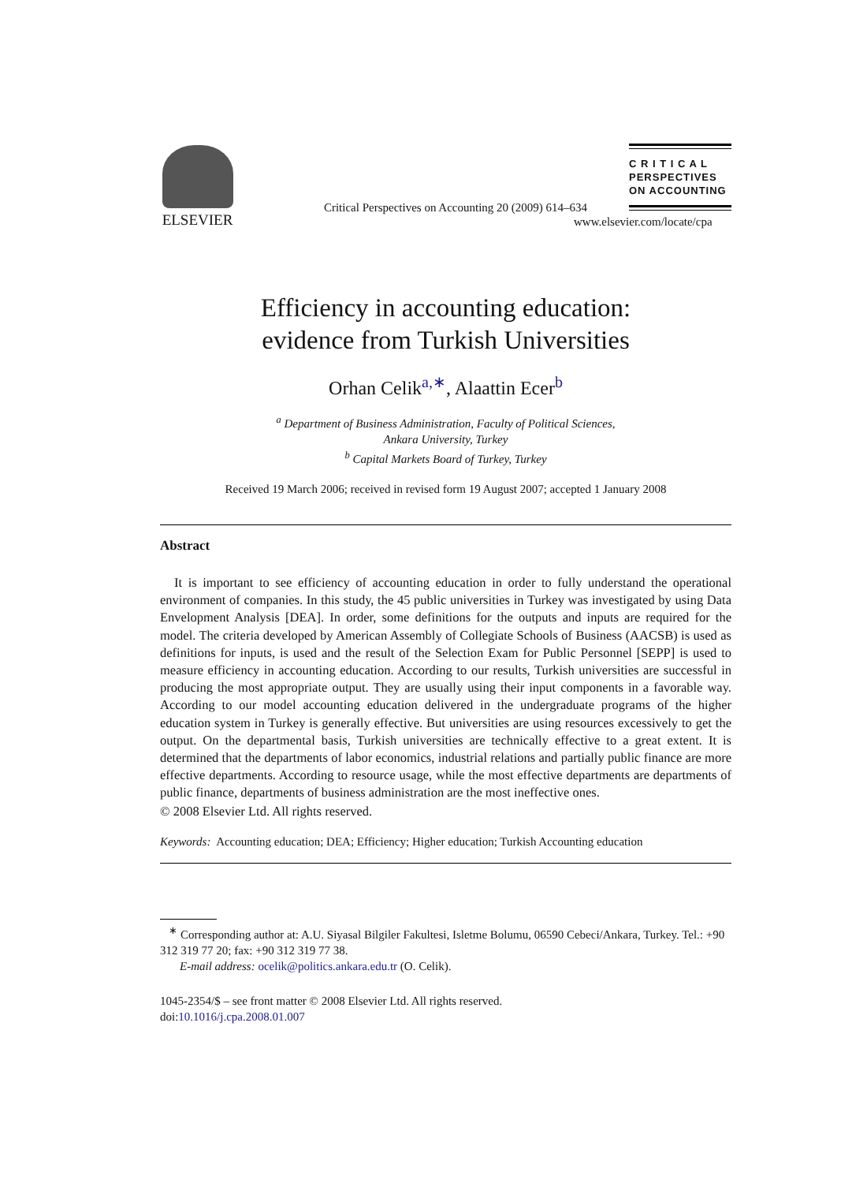ELSEVIER
Critical Perspectives on Accounting 20 (2009) 614–634
C R I T I C A L
PERSPECTIVES
ON ACCOUNTING
www.elsevier.com/locate/cpa
Efficiency in accounting education:
evidence from Turkish Universities
Orhan Celik<sup>a,∗</sup>, Alaattin Ecer<sup>b</sup>
<sup>a</sup> Department of Business Administration, Faculty of Political Sciences,
Ankara University, Turkey
<sup>b</sup> Capital Markets Board of Turkey, Turkey
Received 19 March 2006; received in revised form 19 August 2007; accepted 1 January 2008
Abstract
It is important to see efficiency of accounting education in order to fully understand the operational environment of companies. In this study, the 45 public universities in Turkey was investigated by using Data Envelopment Analysis [DEA]. In order, some definitions for the outputs and inputs are required for the model. The criteria developed by American Assembly of Collegiate Schools of Business (AACSB) is used as definitions for inputs, is used and the result of the Selection Exam for Public Personnel [SEPP] is used to measure efficiency in accounting education. According to our results, Turkish universities are successful in producing the most appropriate output. They are usually using their input components in a favorable way. According to our model accounting education delivered in the undergraduate programs of the higher education system in Turkey is generally effective. But universities are using resources excessively to get the output. On the departmental basis, Turkish universities are technically effective to a great extent. It is determined that the departments of labor economics, industrial relations and partially public finance are more effective departments. According to resource usage, while the most effective departments are departments of public finance, departments of business administration are the most ineffective ones.
© 2008 Elsevier Ltd. All rights reserved.
Keywords: Accounting education; DEA; Efficiency; Higher education; Turkish Accounting education
<sup>∗</sup> Corresponding author at: A.U. Siyasal Bilgiler Fakultesi, Isletme Bolumu, 06590 Cebeci/Ankara, Turkey. Tel.: +90 312 319 77 20; fax: +90 312 319 77 38.
E-mail address: ocelik@politics.ankara.edu.tr (O. Celik).
1045-2354/$ – see front matter © 2008 Elsevier Ltd. All rights reserved.
doi:10.1016/j.cpa.2008.01.007